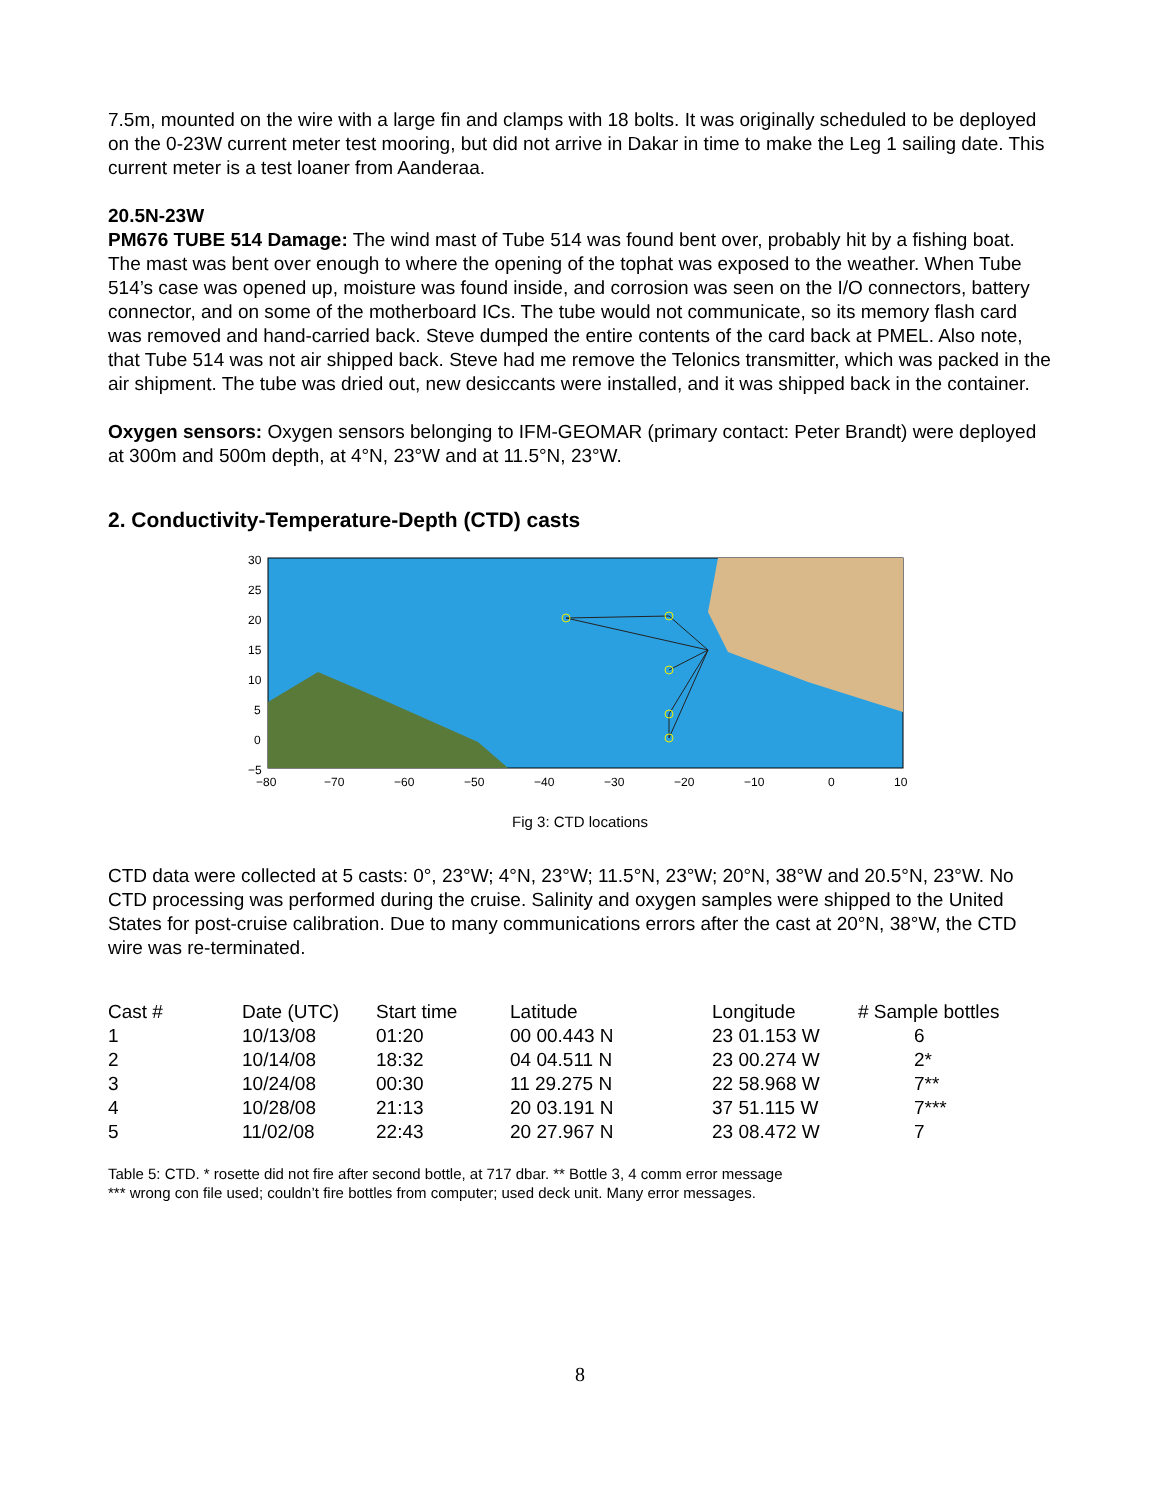7.5m, mounted on the wire with a large fin and clamps with 18 bolts. It was originally scheduled to be deployed on the 0-23W current meter test mooring, but did not arrive in Dakar in time to make the Leg 1 sailing date. This current meter is a test loaner from Aanderaa.
20.5N-23W
PM676 TUBE 514 Damage: The wind mast of Tube 514 was found bent over, probably hit by a fishing boat. The mast was bent over enough to where the opening of the tophat was exposed to the weather. When Tube 514’s case was opened up, moisture was found inside, and corrosion was seen on the I/O connectors, battery connector, and on some of the motherboard ICs. The tube would not communicate, so its memory flash card was removed and hand-carried back. Steve dumped the entire contents of the card back at PMEL. Also note, that Tube 514 was not air shipped back. Steve had me remove the Telonics transmitter, which was packed in the air shipment. The tube was dried out, new desiccants were installed, and it was shipped back in the container.
Oxygen sensors: Oxygen sensors belonging to IFM-GEOMAR (primary contact: Peter Brandt) were deployed at 300m and 500m depth, at 4°N, 23°W and at 11.5°N, 23°W.
2. Conductivity-Temperature-Depth (CTD) casts
30
25
20
15
10
5
0
−5
−80
−70
−60
−50
−40
−30
−20
−10
0
10
Fig 3: CTD locations
CTD data were collected at 5 casts: 0°, 23°W; 4°N, 23°W; 11.5°N, 23°W; 20°N, 38°W and 20.5°N, 23°W. No CTD processing was performed during the cruise. Salinity and oxygen samples were shipped to the United States for post-cruise calibration. Due to many communications errors after the cast at 20°N, 38°W, the CTD wire was re-terminated.
| Cast # | Date (UTC) | Start time | Latitude | Longitude | # Sample bottles |
| --- | --- | --- | --- | --- | --- |
| 1 | 10/13/08 | 01:20 | 00 00.443 N | 23 01.153 W | 6 |
| 2 | 10/14/08 | 18:32 | 04 04.511 N | 23 00.274 W | 2* |
| 3 | 10/24/08 | 00:30 | 11 29.275 N | 22 58.968 W | 7** |
| 4 | 10/28/08 | 21:13 | 20 03.191 N | 37 51.115 W | 7*** |
| 5 | 11/02/08 | 22:43 | 20 27.967 N | 23 08.472 W | 7 |
Table 5: CTD. * rosette did not fire after second bottle, at 717 dbar. ** Bottle 3, 4 comm error message
*** wrong con file used; couldn’t fire bottles from computer; used deck unit. Many error messages.
8